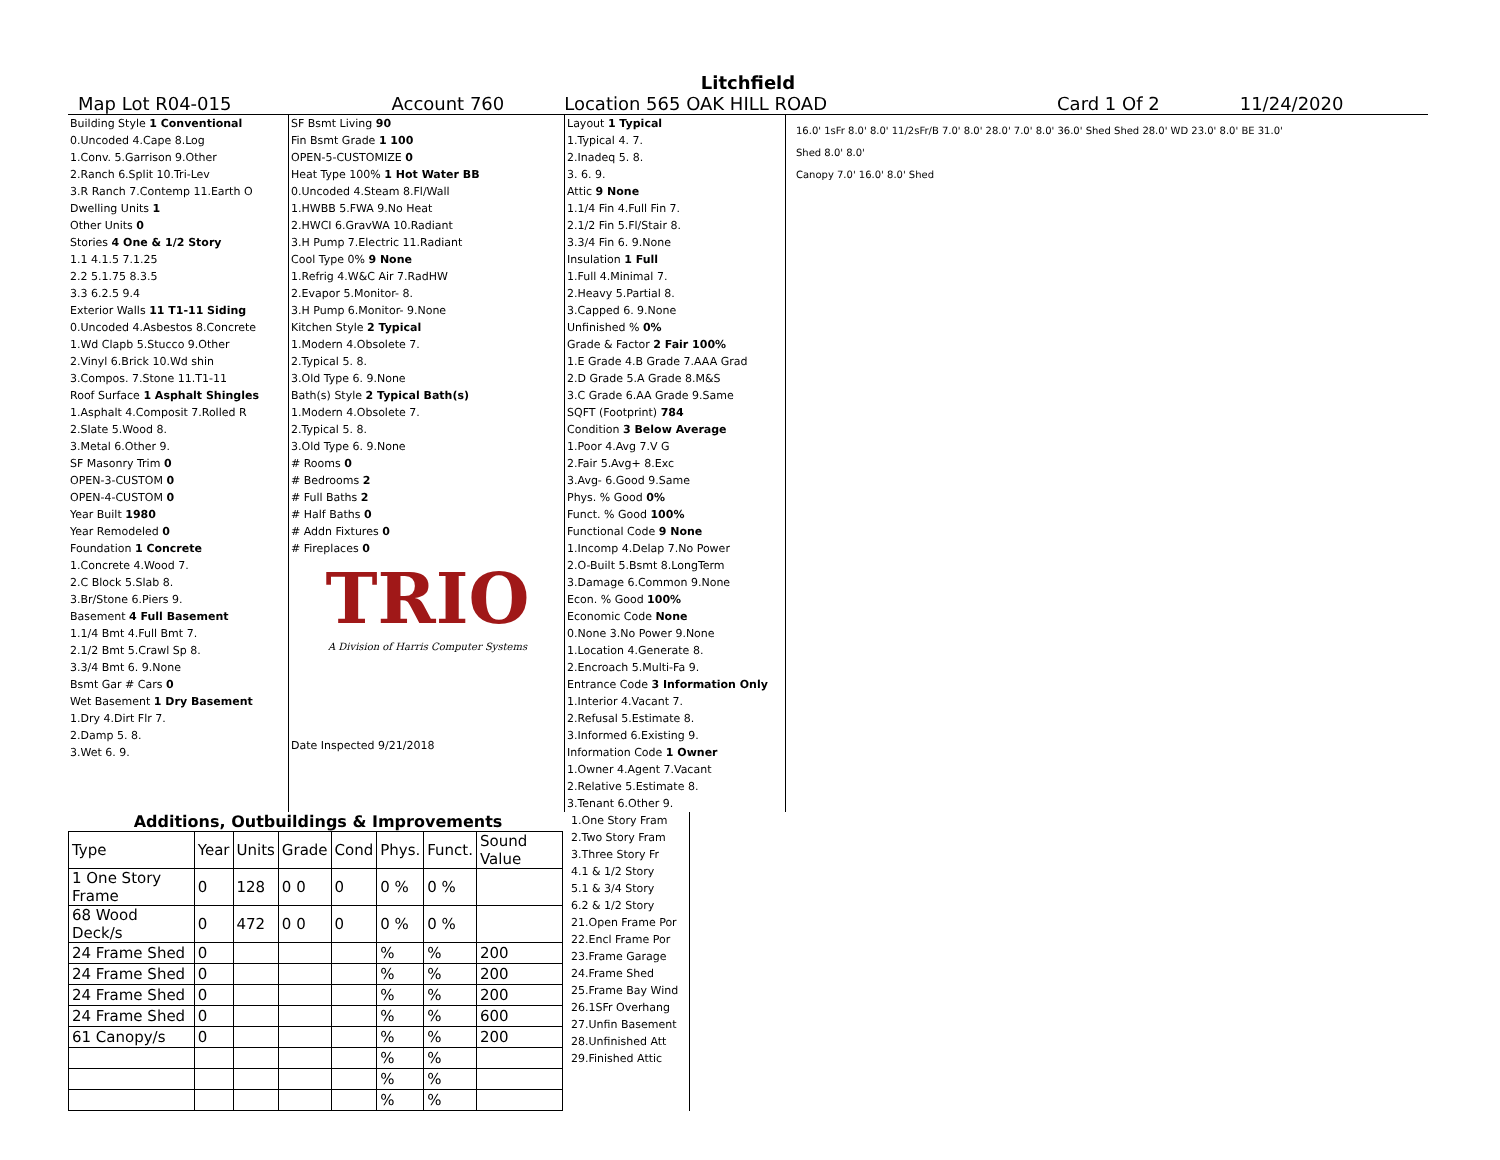Litchfield
Map Lot R04-015 Account 760 Location 565 OAK HILL ROAD Card 1 Of 2 11/24/2020
Building Style 1 Conventional
0.Uncoded 4.Cape 8.Log
1.Conv. 5.Garrison 9.Other
2.Ranch 6.Split 10.Tri-Lev
3.R Ranch 7.Contemp 11.Earth O
Dwelling Units 1
Other Units 0
Stories 4 One & 1/2 Story
1.1 4.1.5 7.1.25
2.2 5.1.75 8.3.5
3.3 6.2.5 9.4
Exterior Walls 11 T1-11 Siding
0.Uncoded 4.Asbestos 8.Concrete
1.Wd Clapb 5.Stucco 9.Other
2.Vinyl 6.Brick 10.Wd shin
3.Compos. 7.Stone 11.T1-11
Roof Surface 1 Asphalt Shingles
1.Asphalt 4.Composit 7.Rolled R
2.Slate 5.Wood 8.
3.Metal 6.Other 9.
SF Masonry Trim 0
OPEN-3-CUSTOM 0
OPEN-4-CUSTOM 0
Year Built 1980
Year Remodeled 0
Foundation 1 Concrete
1.Concrete 4.Wood 7.
2.C Block 5.Slab 8.
3.Br/Stone 6.Piers 9.
Basement 4 Full Basement
1.1/4 Bmt 4.Full Bmt 7.
2.1/2 Bmt 5.Crawl Sp 8.
3.3/4 Bmt 6. 9.None
Bsmt Gar # Cars 0
Wet Basement 1 Dry Basement
1.Dry 4.Dirt Flr 7.
2.Damp 5. 8.
3.Wet 6. 9.
SF Bsmt Living 90
Fin Bsmt Grade 1 100
OPEN-5-CUSTOMIZE 0
Heat Type 100% 1 Hot Water BB
0.Uncoded 4.Steam 8.Fl/Wall
1.HWBB 5.FWA 9.No Heat
2.HWCI 6.GravWA 10.Radiant
3.H Pump 7.Electric 11.Radiant
Cool Type 0% 9 None
1.Refrig 4.W&C Air 7.RadHW
2.Evapor 5.Monitor- 8.
3.H Pump 6.Monitor- 9.None
Kitchen Style 2 Typical
1.Modern 4.Obsolete 7.
2.Typical 5. 8.
3.Old Type 6. 9.None
Bath(s) Style 2 Typical Bath(s)
1.Modern 4.Obsolete 7.
2.Typical 5. 8.
3.Old Type 6. 9.None
# Rooms 0
# Bedrooms 2
# Full Baths 2
# Half Baths 0
# Addn Fixtures 0
# Fireplaces 0
TRIO
A Division of Harris Computer Systems
Date Inspected 9/21/2018
Layout 1 Typical
1.Typical 4. 7.
2.Inadeq 5. 8.
3. 6. 9.
Attic 9 None
1.1/4 Fin 4.Full Fin 7.
2.1/2 Fin 5.Fl/Stair 8.
3.3/4 Fin 6. 9.None
Insulation 1 Full
1.Full 4.Minimal 7.
2.Heavy 5.Partial 8.
3.Capped 6. 9.None
Unfinished % 0%
Grade & Factor 2 Fair 100%
1.E Grade 4.B Grade 7.AAA Grad
2.D Grade 5.A Grade 8.M&S
3.C Grade 6.AA Grade 9.Same
SQFT (Footprint) 784
Condition 3 Below Average
1.Poor 4.Avg 7.V G
2.Fair 5.Avg+ 8.Exc
3.Avg- 6.Good 9.Same
Phys. % Good 0%
Funct. % Good 100%
Functional Code 9 None
1.Incomp 4.Delap 7.No Power
2.O-Built 5.Bsmt 8.LongTerm
3.Damage 6.Common 9.None
Econ. % Good 100%
Economic Code None
0.None 3.No Power 9.None
1.Location 4.Generate 8.
2.Encroach 5.Multi-Fa 9.
Entrance Code 3 Information Only
1.Interior 4.Vacant 7.
2.Refusal 5.Estimate 8.
3.Informed 6.Existing 9.
Information Code 1 Owner
1.Owner 4.Agent 7.Vacant
2.Relative 5.Estimate 8.
3.Tenant 6.Other 9.
16.0' 1sFr 8.0' 8.0' 11/2sFr/B 7.0' 8.0' 28.0' 7.0' 8.0' 36.0' Shed Shed 28.0' WD 23.0' 8.0' BE 31.0'
Shed 8.0' 8.0'
Canopy 7.0' 16.0' 8.0' Shed
Additions, Outbuildings & Improvements
| Type | Year | Units | Grade | Cond | Phys. | Funct. | Sound Value |
| --- | --- | --- | --- | --- | --- | --- | --- |
| 1 One Story Frame | 0 | 128 | 0 0 | 0 | 0 % | 0 % | |
| 68 Wood Deck/s | 0 | 472 | 0 0 | 0 | 0 % | 0 % | |
| 24 Frame Shed | 0 | | | | % | % | 200 |
| 24 Frame Shed | 0 | | | | % | % | 200 |
| 24 Frame Shed | 0 | | | | % | % | 200 |
| 24 Frame Shed | 0 | | | | % | % | 600 |
| 61 Canopy/s | 0 | | | | % | % | 200 |
| | | | | | % | % | |
| | | | | | % | % | |
| | | | | | % | % | |
1.One Story Fram
2.Two Story Fram
3.Three Story Fr
4.1 & 1/2 Story
5.1 & 3/4 Story
6.2 & 1/2 Story
21.Open Frame Por
22.Encl Frame Por
23.Frame Garage
24.Frame Shed
25.Frame Bay Wind
26.1SFr Overhang
27.Unfin Basement
28.Unfinished Att
29.Finished Attic